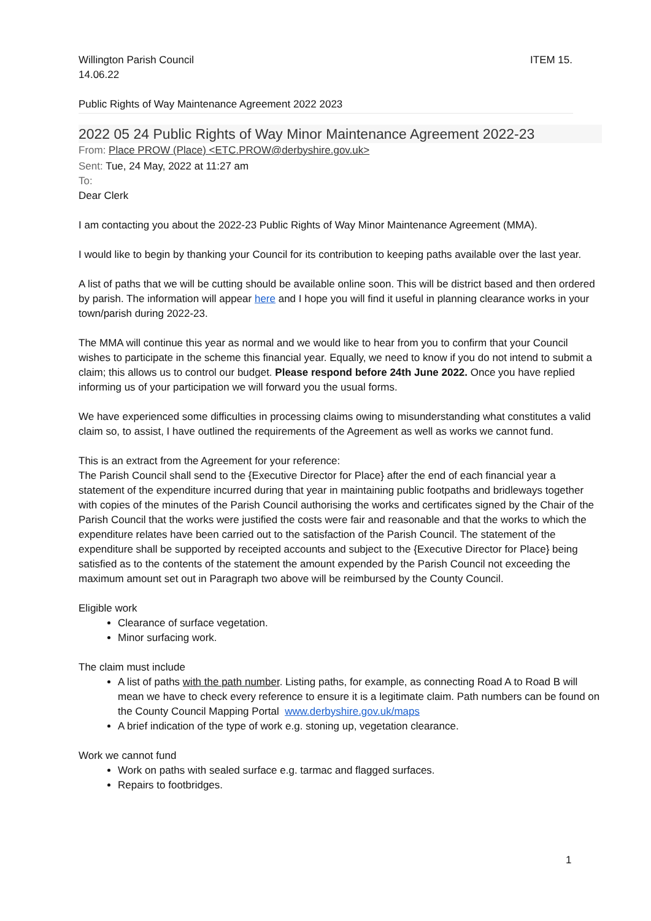Willington Parish Council
14.06.22
ITEM 15.
Public Rights of Way Maintenance Agreement 2022 2023
2022 05 24 Public Rights of Way Minor Maintenance Agreement 2022-23
From: Place PROW (Place) <ETC.PROW@derbyshire.gov.uk>
Sent: Tue, 24 May, 2022 at 11:27 am
To:
Dear Clerk
I am contacting you about the 2022-23 Public Rights of Way Minor Maintenance Agreement (MMA).
I would like to begin by thanking your Council for its contribution to keeping paths available over the last year.
A list of paths that we will be cutting should be available online soon. This will be district based and then ordered by parish. The information will appear here and I hope you will find it useful in planning clearance works in your town/parish during 2022-23.
The MMA will continue this year as normal and we would like to hear from you to confirm that your Council wishes to participate in the scheme this financial year. Equally, we need to know if you do not intend to submit a claim; this allows us to control our budget. Please respond before 24th June 2022. Once you have replied informing us of your participation we will forward you the usual forms.
We have experienced some difficulties in processing claims owing to misunderstanding what constitutes a valid claim so, to assist, I have outlined the requirements of the Agreement as well as works we cannot fund.
This is an extract from the Agreement for your reference:
The Parish Council shall send to the {Executive Director for Place} after the end of each financial year a statement of the expenditure incurred during that year in maintaining public footpaths and bridleways together with copies of the minutes of the Parish Council authorising the works and certificates signed by the Chair of the Parish Council that the works were justified the costs were fair and reasonable and that the works to which the expenditure relates have been carried out to the satisfaction of the Parish Council. The statement of the expenditure shall be supported by receipted accounts and subject to the {Executive Director for Place} being satisfied as to the contents of the statement the amount expended by the Parish Council not exceeding the maximum amount set out in Paragraph two above will be reimbursed by the County Council.
Eligible work
Clearance of surface vegetation.
Minor surfacing work.
The claim must include
A list of paths with the path number. Listing paths, for example, as connecting Road A to Road B will mean we have to check every reference to ensure it is a legitimate claim. Path numbers can be found on the County Council Mapping Portal www.derbyshire.gov.uk/maps
A brief indication of the type of work e.g. stoning up, vegetation clearance.
Work we cannot fund
Work on paths with sealed surface e.g. tarmac and flagged surfaces.
Repairs to footbridges.
1